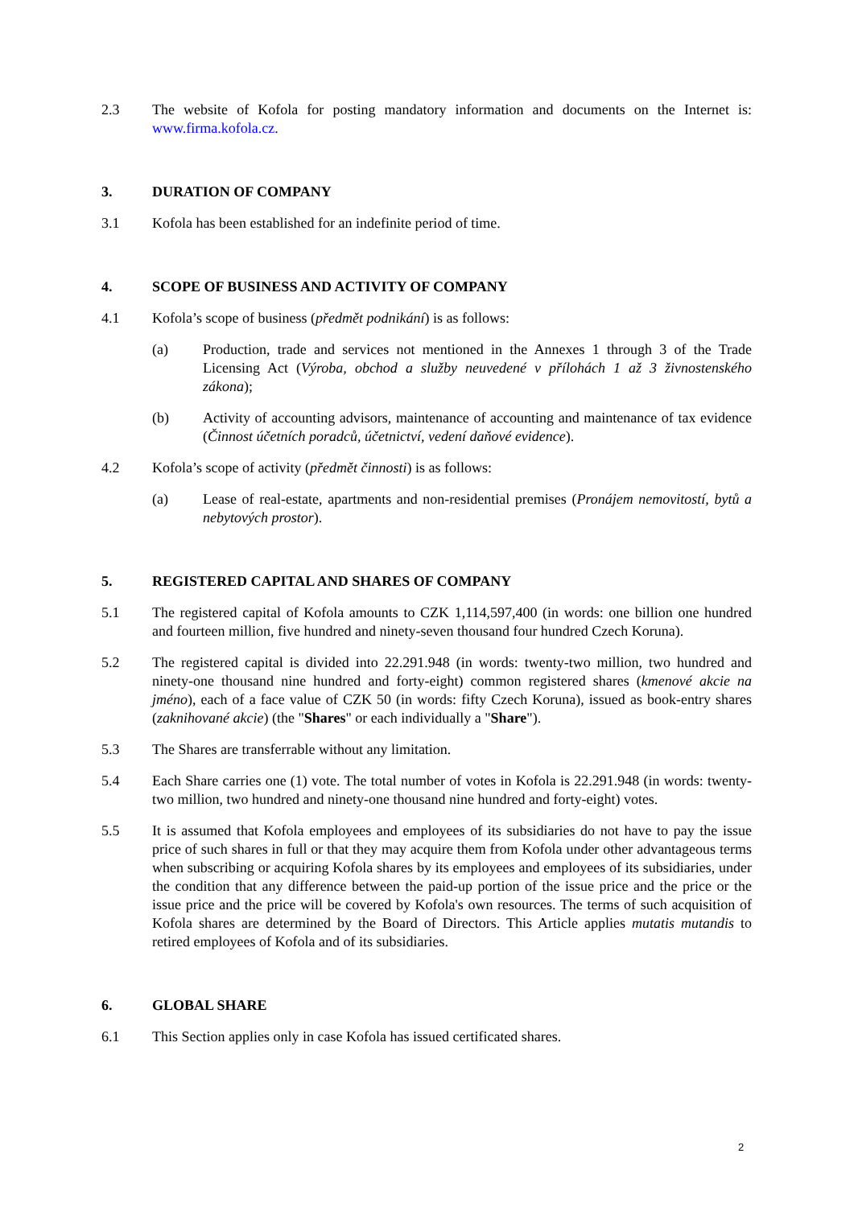2.3 The website of Kofola for posting mandatory information and documents on the Internet is: www.firma.kofola.cz.
3. DURATION OF COMPANY
3.1 Kofola has been established for an indefinite period of time.
4. SCOPE OF BUSINESS AND ACTIVITY OF COMPANY
4.1 Kofola’s scope of business (předmět podnikání) is as follows:
(a) Production, trade and services not mentioned in the Annexes 1 through 3 of the Trade Licensing Act (Výroba, obchod a služby neuvedené v přílohách 1 až 3 živnostenského zákona);
(b) Activity of accounting advisors, maintenance of accounting and maintenance of tax evidence (Činnost účetních poradců, účetnictví, vedení daňové evidence).
4.2 Kofola’s scope of activity (předmět činnosti) is as follows:
(a) Lease of real-estate, apartments and non-residential premises (Pronájem nemovitostí, bytů a nebytových prostor).
5. REGISTERED CAPITAL AND SHARES OF COMPANY
5.1 The registered capital of Kofola amounts to CZK 1,114,597,400 (in words: one billion one hundred and fourteen million, five hundred and ninety-seven thousand four hundred Czech Koruna).
5.2 The registered capital is divided into 22.291.948 (in words: twenty-two million, two hundred and ninety-one thousand nine hundred and forty-eight) common registered shares (kmenové akcie na jméno), each of a face value of CZK 50 (in words: fifty Czech Koruna), issued as book-entry shares (zaknihované akcie) (the "Shares" or each individually a "Share").
5.3 The Shares are transferrable without any limitation.
5.4 Each Share carries one (1) vote. The total number of votes in Kofola is 22.291.948 (in words: twenty-two million, two hundred and ninety-one thousand nine hundred and forty-eight) votes.
5.5 It is assumed that Kofola employees and employees of its subsidiaries do not have to pay the issue price of such shares in full or that they may acquire them from Kofola under other advantageous terms when subscribing or acquiring Kofola shares by its employees and employees of its subsidiaries, under the condition that any difference between the paid-up portion of the issue price and the price or the issue price and the price will be covered by Kofola's own resources. The terms of such acquisition of Kofola shares are determined by the Board of Directors. This Article applies mutatis mutandis to retired employees of Kofola and of its subsidiaries.
6. GLOBAL SHARE
6.1 This Section applies only in case Kofola has issued certificated shares.
2